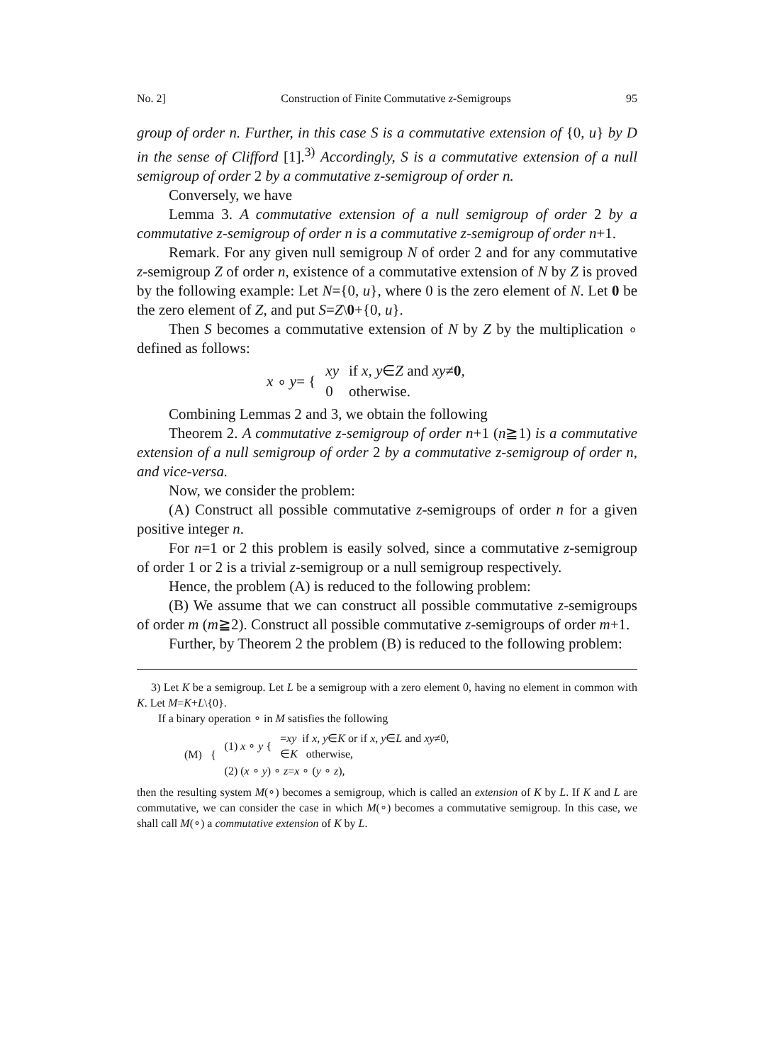No. 2] Construction of Finite Commutative z-Semigroups 95
group of order n. Further, in this case S is a commutative extension of {0, u} by D in the sense of Clifford [1].<sup>3)</sup> Accordingly, S is a commutative extension of a null semigroup of order 2 by a commutative z-semigroup of order n.
Conversely, we have
Lemma 3. A commutative extension of a null semigroup of order 2 by a commutative z-semigroup of order n is a commutative z-semigroup of order n+1.
Remark. For any given null semigroup N of order 2 and for any commutative z-semigroup Z of order n, existence of a commutative extension of N by Z is proved by the following example: Let N={0, u}, where 0 is the zero element of N. Let 0 be the zero element of Z, and put S=Z\0+{0, u}.
Then S becomes a commutative extension of N by Z by the multiplication ∘ defined as follows:
| x ∘ y = { | xy | if x , y ∈ Z and xy ≠ 0 , |
| | 0 | otherwise. |
Combining Lemmas 2 and 3, we obtain the following
Theorem 2. A commutative z-semigroup of order n+1 (n≧1) is a commutative extension of a null semigroup of order 2 by a commutative z-semigroup of order n, and vice-versa.
Now, we consider the problem:
(A) Construct all possible commutative z-semigroups of order n for a given positive integer n.
For n=1 or 2 this problem is easily solved, since a commutative z-semigroup of order 1 or 2 is a trivial z-semigroup or a null semigroup respectively.
Hence, the problem (A) is reduced to the following problem:
(B) We assume that we can construct all possible commutative z-semigroups of order m (m≧2). Construct all possible commutative z-semigroups of order m+1.
Further, by Theorem 2 the problem (B) is reduced to the following problem:
3) Let K be a semigroup. Let L be a semigroup with a zero element 0, having no element in common with K. Let M=K+L\{0}.
If a binary operation ∘ in M satisfies the following
| (M) { | (1) x ∘ y { | = xy if x , y ∈ K or if x , y ∈ L and xy ≠0, ∈ K otherwise, |
| | (2) ( x ∘ y ) ∘ z = x ∘ ( y ∘ z ), | |
then the resulting system M(∘) becomes a semigroup, which is called an extension of K by L. If K and L are commutative, we can consider the case in which M(∘) becomes a commutative semigroup. In this case, we shall call M(∘) a commutative extension of K by L.